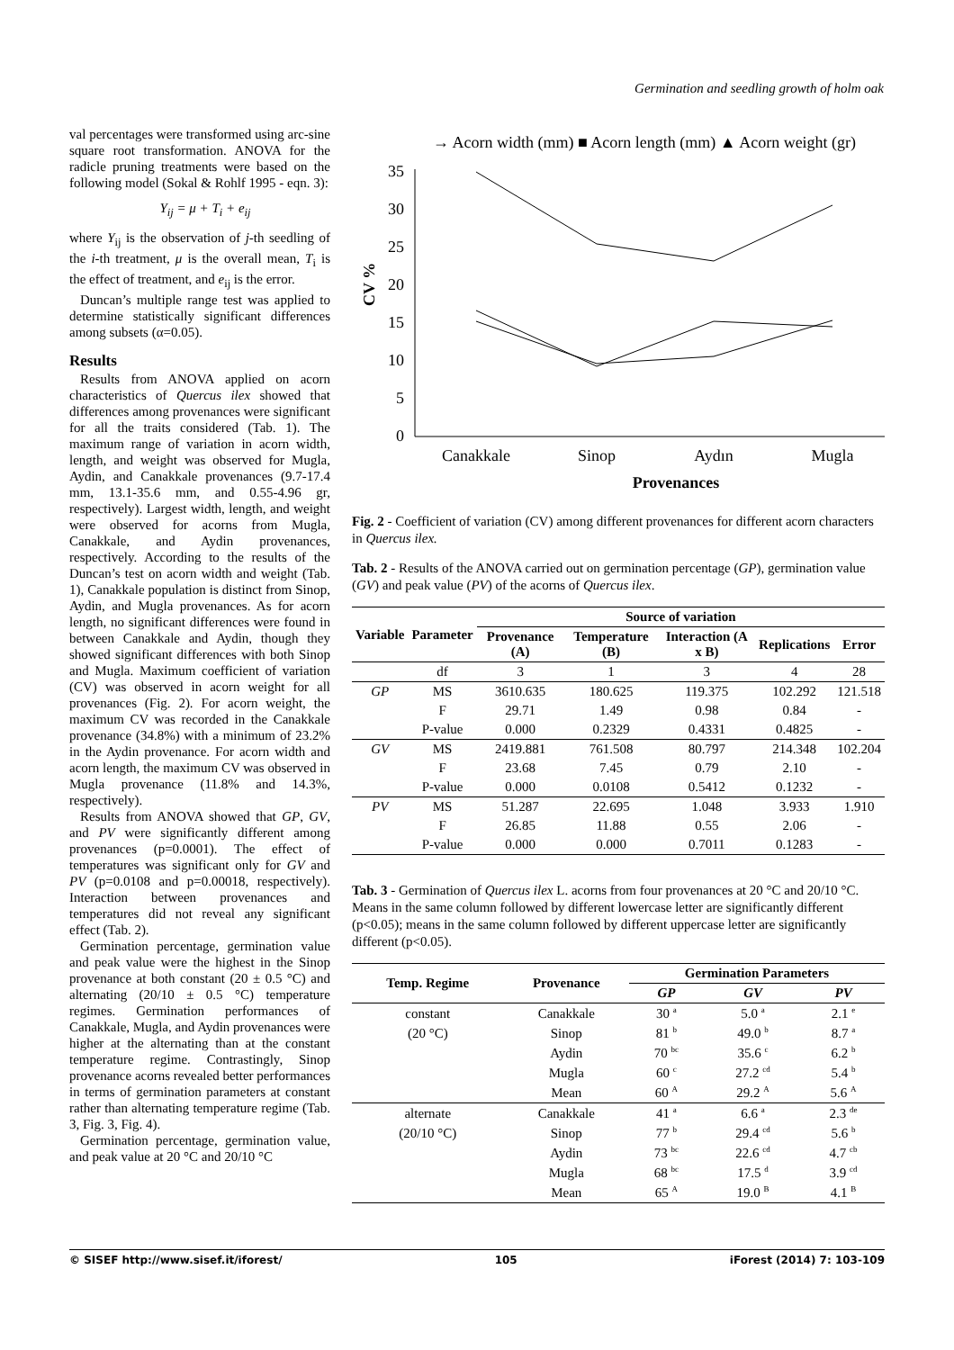Germination and seedling growth of holm oak
val percentages were transformed using arc-sine square root transformation. ANOVA for the radicle pruning treatments were based on the following model (Sokal & Rohlf 1995 - eqn. 3):
Y<sub>ij</sub> = μ + T<sub>i</sub> + e<sub>ij</sub>
where Y<sub>ij</sub> is the observation of j-th seedling of the i-th treatment, μ is the overall mean, T<sub>i</sub> is the effect of treatment, and e<sub>ij</sub> is the error.
Duncan’s multiple range test was applied to determine statistically significant differences among subsets (α=0.05).
Results
Results from ANOVA applied on acorn characteristics of Quercus ilex showed that differences among provenances were significant for all the traits considered (Tab. 1). The maximum range of variation in acorn width, length, and weight was observed for Mugla, Aydin, and Canakkale provenances (9.7-17.4 mm, 13.1-35.6 mm, and 0.55-4.96 gr, respectively). Largest width, length, and weight were observed for acorns from Mugla, Canakkale, and Aydin provenances, respectively. According to the results of the Duncan’s test on acorn width and weight (Tab. 1), Canakkale population is distinct from Sinop, Aydin, and Mugla provenances. As for acorn length, no significant differences were found in between Canakkale and Aydin, though they showed significant differences with both Sinop and Mugla. Maximum coefficient of variation (CV) was observed in acorn weight for all provenances (Fig. 2). For acorn weight, the maximum CV was recorded in the Canakkale provenance (34.8%) with a minimum of 23.2% in the Aydin provenance. For acorn width and acorn length, the maximum CV was observed in Mugla provenance (11.8% and 14.3%, respectively).
Results from ANOVA showed that GP, GV, and PV were significantly different among provenances (p=0.0001). The effect of temperatures was significant only for GV and PV (p=0.0108 and p=0.00018, respectively). Interaction between provenances and temperatures did not reveal any significant effect (Tab. 2).
Germination percentage, germination value and peak value were the highest in the Sinop provenance at both constant (20 ± 0.5 °C) and alternating (20/10 ± 0.5 °C) temperature regimes. Germination performances of Canakkale, Mugla, and Aydin provenances were higher at the alternating than at the constant temperature regime. Contrastingly, Sinop provenance acorns revealed better performances in terms of germination parameters at constant rather than alternating temperature regime (Tab. 3, Fig. 3, Fig. 4).
Germination percentage, germination value, and peak value at 20 °C and 20/10 °C
→ Acorn width (mm) ■ Acorn length (mm) ▲ Acorn weight (gr)
35
30
25
20
15
10
5
0
CV %
Canakkale
Sinop
Aydın
Mugla
Provenances
Fig. 2 - Coefficient of variation (CV) among different provenances for different acorn characters in Quercus ilex.
Tab. 2 - Results of the ANOVA carried out on germination percentage (GP), germination value (GV) and peak value (PV) of the acorns of Quercus ilex.
| Variable | Parameter | Source of variation | | | | |
| --- | --- | --- | --- | --- | --- | --- |
| | | Provenance (A) | Temperature (B) | Interaction (A x B) | Replications | Error |
| | df | 3 | 1 | 3 | 4 | 28 |
| GP | MS | 3610.635 | 180.625 | 119.375 | 102.292 | 121.518 |
| | F | 29.71 | 1.49 | 0.98 | 0.84 | - |
| | P-value | 0.000 | 0.2329 | 0.4331 | 0.4825 | - |
| GV | MS | 2419.881 | 761.508 | 80.797 | 214.348 | 102.204 |
| | F | 23.68 | 7.45 | 0.79 | 2.10 | - |
| | P-value | 0.000 | 0.0108 | 0.5412 | 0.1232 | - |
| PV | MS | 51.287 | 22.695 | 1.048 | 3.933 | 1.910 |
| | F | 26.85 | 11.88 | 0.55 | 2.06 | - |
| | P-value | 0.000 | 0.000 | 0.7011 | 0.1283 | - |
Tab. 3 - Germination of Quercus ilex L. acorns from four provenances at 20 °C and 20/10 °C. Means in the same column followed by different lowercase letter are significantly different (p<0.05); means in the same column followed by different uppercase letter are significantly different (p<0.05).
| Temp. Regime | Provenance | Germination Parameters | | |
| --- | --- | --- | --- | --- |
| | | GP | GV | PV |
| constant | Canakkale | 30 <sup>a</sup> | 5.0 <sup>a</sup> | 2.1 <sup>e</sup> |
| (20 °C) | Sinop | 81 <sup>b</sup> | 49.0 <sup>b</sup> | 8.7 <sup>a</sup> |
| | Aydin | 70 <sup>bc</sup> | 35.6 <sup>c</sup> | 6.2 <sup>b</sup> |
| | Mugla | 60 <sup>c</sup> | 27.2 <sup>cd</sup> | 5.4 <sup>b</sup> |
| | Mean | 60 <sup>A</sup> | 29.2 <sup>A</sup> | 5.6 <sup>A</sup> |
| alternate | Canakkale | 41 <sup>a</sup> | 6.6 <sup>a</sup> | 2.3 <sup>de</sup> |
| (20/10 °C) | Sinop | 77 <sup>b</sup> | 29.4 <sup>cd</sup> | 5.6 <sup>b</sup> |
| | Aydin | 73 <sup>bc</sup> | 22.6 <sup>cd</sup> | 4.7 <sup>cb</sup> |
| | Mugla | 68 <sup>bc</sup> | 17.5 <sup>d</sup> | 3.9 <sup>cd</sup> |
| | Mean | 65 <sup>A</sup> | 19.0 <sup>B</sup> | 4.1 <sup>B</sup> |
© SISEF http://www.sisef.it/iforest/ 105 iForest (2014) 7: 103-109